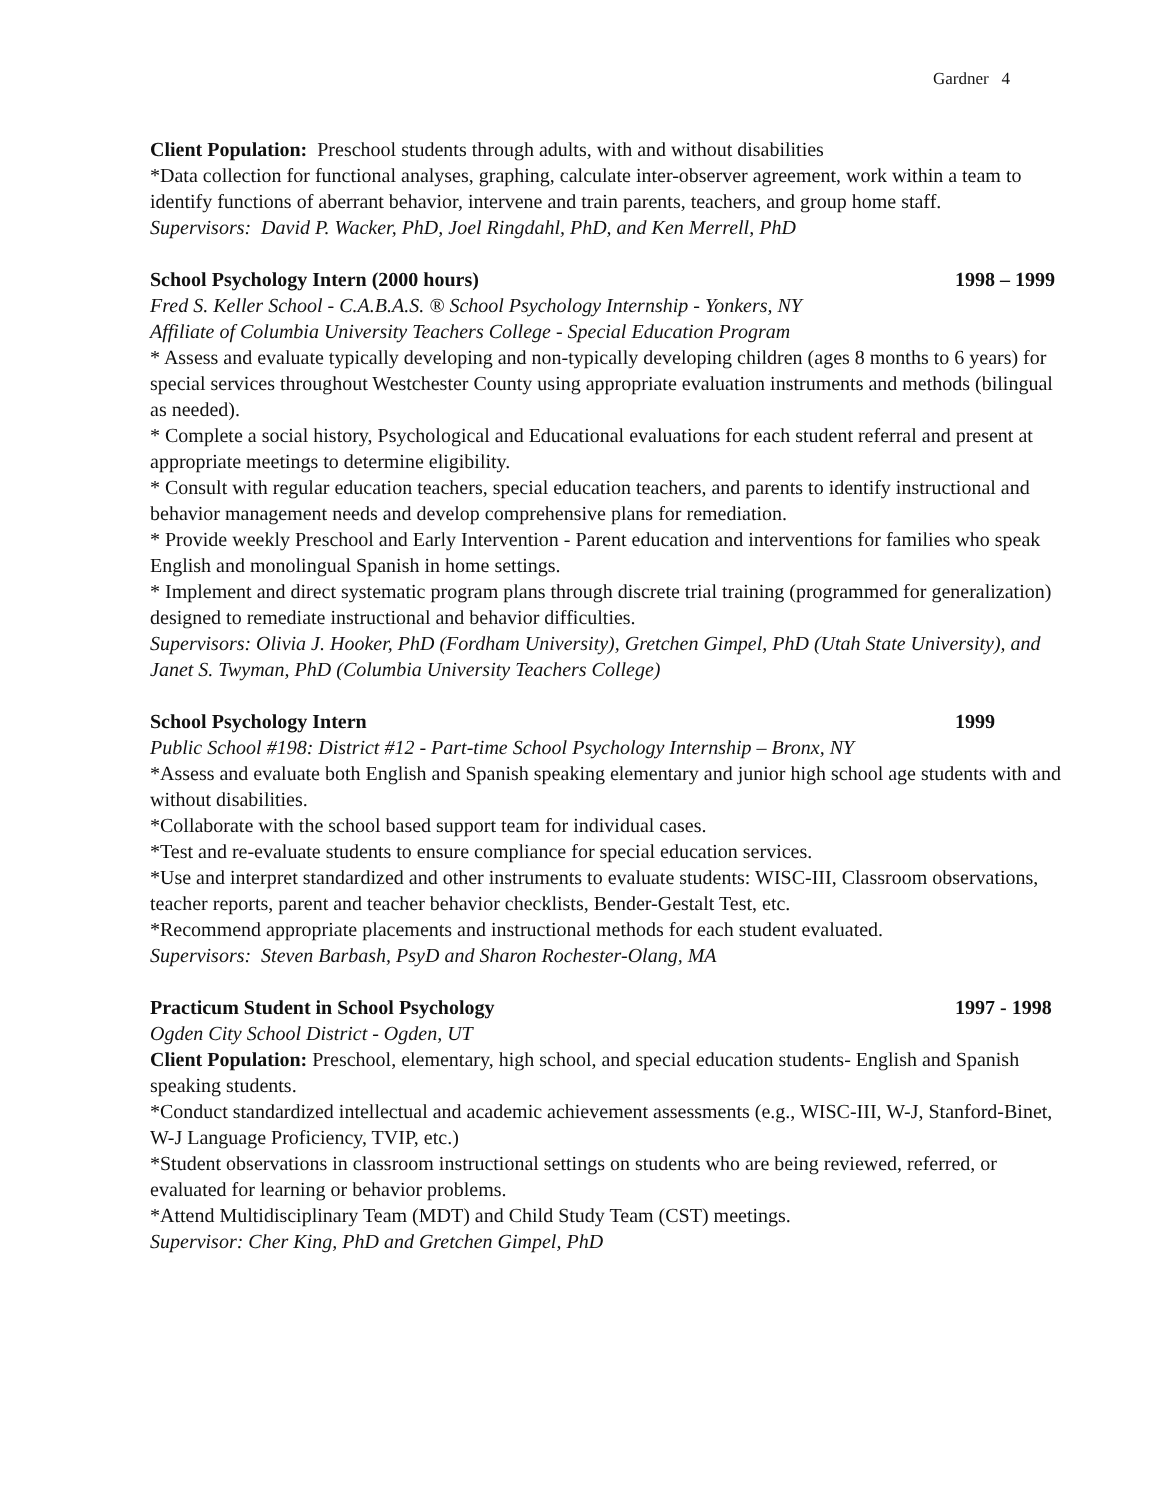Gardner 4
Client Population: Preschool students through adults, with and without disabilities
*Data collection for functional analyses, graphing, calculate inter-observer agreement, work within a team to identify functions of aberrant behavior, intervene and train parents, teachers, and group home staff.
Supervisors: David P. Wacker, PhD, Joel Ringdahl, PhD, and Ken Merrell, PhD
School Psychology Intern (2000 hours) 1998 – 1999
Fred S. Keller School - C.A.B.A.S. ® School Psychology Internship - Yonkers, NY
Affiliate of Columbia University Teachers College - Special Education Program
* Assess and evaluate typically developing and non-typically developing children (ages 8 months to 6 years) for special services throughout Westchester County using appropriate evaluation instruments and methods (bilingual as needed).
* Complete a social history, Psychological and Educational evaluations for each student referral and present at appropriate meetings to determine eligibility.
* Consult with regular education teachers, special education teachers, and parents to identify instructional and behavior management needs and develop comprehensive plans for remediation.
* Provide weekly Preschool and Early Intervention - Parent education and interventions for families who speak English and monolingual Spanish in home settings.
* Implement and direct systematic program plans through discrete trial training (programmed for generalization) designed to remediate instructional and behavior difficulties.
Supervisors: Olivia J. Hooker, PhD (Fordham University), Gretchen Gimpel, PhD (Utah State University), and Janet S. Twyman, PhD (Columbia University Teachers College)
School Psychology Intern 1999
Public School #198: District #12 - Part-time School Psychology Internship – Bronx, NY
*Assess and evaluate both English and Spanish speaking elementary and junior high school age students with and without disabilities.
*Collaborate with the school based support team for individual cases.
*Test and re-evaluate students to ensure compliance for special education services.
*Use and interpret standardized and other instruments to evaluate students: WISC-III, Classroom observations, teacher reports, parent and teacher behavior checklists, Bender-Gestalt Test, etc.
*Recommend appropriate placements and instructional methods for each student evaluated.
Supervisors: Steven Barbash, PsyD and Sharon Rochester-Olang, MA
Practicum Student in School Psychology 1997 - 1998
Ogden City School District - Ogden, UT
Client Population: Preschool, elementary, high school, and special education students- English and Spanish speaking students.
*Conduct standardized intellectual and academic achievement assessments (e.g., WISC-III, W-J, Stanford-Binet, W-J Language Proficiency, TVIP, etc.)
*Student observations in classroom instructional settings on students who are being reviewed, referred, or evaluated for learning or behavior problems.
*Attend Multidisciplinary Team (MDT) and Child Study Team (CST) meetings.
Supervisor: Cher King, PhD and Gretchen Gimpel, PhD